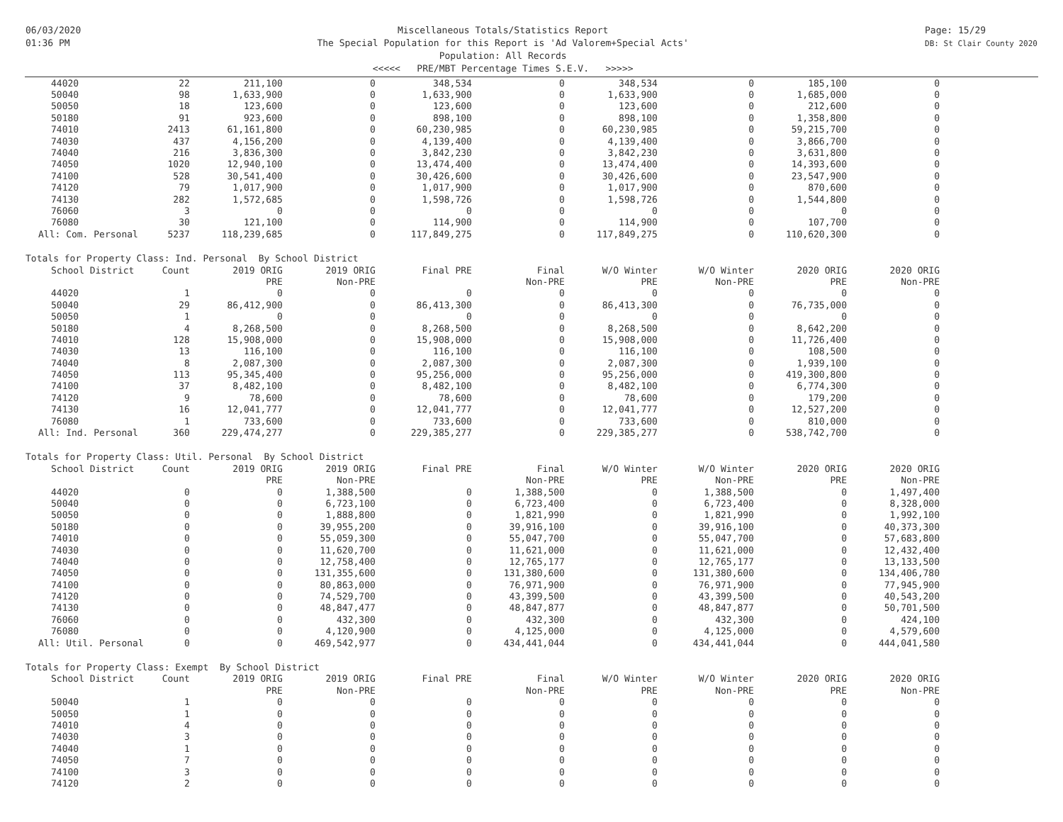06/03/2020
01:36 PM
Miscellaneous Totals/Statistics Report
The Special Population for this Report is 'Ad Valorem+Special Acts'
Population: All Records
<<<<< PRE/MBT Percentage Times S.E.V. >>>>>
Page: 15/29
DB: St Clair County 2020
| 44020 | 22 | 211,100 | 0 | 348,534 | 0 | 348,534 | 0 | 185,100 | 0 |
| 50040 | 98 | 1,633,900 | 0 | 1,633,900 | 0 | 1,633,900 | 0 | 1,685,000 | 0 |
| 50050 | 18 | 123,600 | 0 | 123,600 | 0 | 123,600 | 0 | 212,600 | 0 |
| 50180 | 91 | 923,600 | 0 | 898,100 | 0 | 898,100 | 0 | 1,358,800 | 0 |
| 74010 | 2413 | 61,161,800 | 0 | 60,230,985 | 0 | 60,230,985 | 0 | 59,215,700 | 0 |
| 74030 | 437 | 4,156,200 | 0 | 4,139,400 | 0 | 4,139,400 | 0 | 3,866,700 | 0 |
| 74040 | 216 | 3,836,300 | 0 | 3,842,230 | 0 | 3,842,230 | 0 | 3,631,800 | 0 |
| 74050 | 1020 | 12,940,100 | 0 | 13,474,400 | 0 | 13,474,400 | 0 | 14,393,600 | 0 |
| 74100 | 528 | 30,541,400 | 0 | 30,426,600 | 0 | 30,426,600 | 0 | 23,547,900 | 0 |
| 74120 | 79 | 1,017,900 | 0 | 1,017,900 | 0 | 1,017,900 | 0 | 870,600 | 0 |
| 74130 | 282 | 1,572,685 | 0 | 1,598,726 | 0 | 1,598,726 | 0 | 1,544,800 | 0 |
| 76060 | 3 | 0 | 0 | 0 | 0 | 0 | 0 | 0 | 0 |
| 76080 | 30 | 121,100 | 0 | 114,900 | 0 | 114,900 | 0 | 107,700 | 0 |
| All: Com. Personal | 5237 | 118,239,685 | 0 | 117,849,275 | 0 | 117,849,275 | 0 | 110,620,300 | 0 |
| Totals for Property Class: Ind. Personal By School District | | | | | | | | | |
| School District | Count | 2019 ORIG | 2019 ORIG | Final PRE | Final | W/O Winter | W/O Winter | 2020 ORIG | 2020 ORIG |
| | | PRE | Non-PRE | | Non-PRE | PRE | Non-PRE | PRE | Non-PRE |
| 44020 | 1 | 0 | 0 | 0 | 0 | 0 | 0 | 0 | 0 |
| 50040 | 29 | 86,412,900 | 0 | 86,413,300 | 0 | 86,413,300 | 0 | 76,735,000 | 0 |
| 50050 | 1 | 0 | 0 | 0 | 0 | 0 | 0 | 0 | 0 |
| 50180 | 4 | 8,268,500 | 0 | 8,268,500 | 0 | 8,268,500 | 0 | 8,642,200 | 0 |
| 74010 | 128 | 15,908,000 | 0 | 15,908,000 | 0 | 15,908,000 | 0 | 11,726,400 | 0 |
| 74030 | 13 | 116,100 | 0 | 116,100 | 0 | 116,100 | 0 | 108,500 | 0 |
| 74040 | 8 | 2,087,300 | 0 | 2,087,300 | 0 | 2,087,300 | 0 | 1,939,100 | 0 |
| 74050 | 113 | 95,345,400 | 0 | 95,256,000 | 0 | 95,256,000 | 0 | 419,300,800 | 0 |
| 74100 | 37 | 8,482,100 | 0 | 8,482,100 | 0 | 8,482,100 | 0 | 6,774,300 | 0 |
| 74120 | 9 | 78,600 | 0 | 78,600 | 0 | 78,600 | 0 | 179,200 | 0 |
| 74130 | 16 | 12,041,777 | 0 | 12,041,777 | 0 | 12,041,777 | 0 | 12,527,200 | 0 |
| 76080 | 1 | 733,600 | 0 | 733,600 | 0 | 733,600 | 0 | 810,000 | 0 |
| All: Ind. Personal | 360 | 229,474,277 | 0 | 229,385,277 | 0 | 229,385,277 | 0 | 538,742,700 | 0 |
| Totals for Property Class: Util. Personal By School District | | | | | | | | | |
| School District | Count | 2019 ORIG | 2019 ORIG | Final PRE | Final | W/O Winter | W/O Winter | 2020 ORIG | 2020 ORIG |
| | | PRE | Non-PRE | | Non-PRE | PRE | Non-PRE | PRE | Non-PRE |
| 44020 | 0 | 0 | 1,388,500 | 0 | 1,388,500 | 0 | 1,388,500 | 0 | 1,497,400 |
| 50040 | 0 | 0 | 6,723,100 | 0 | 6,723,400 | 0 | 6,723,400 | 0 | 8,328,000 |
| 50050 | 0 | 0 | 1,888,800 | 0 | 1,821,990 | 0 | 1,821,990 | 0 | 1,992,100 |
| 50180 | 0 | 0 | 39,955,200 | 0 | 39,916,100 | 0 | 39,916,100 | 0 | 40,373,300 |
| 74010 | 0 | 0 | 55,059,300 | 0 | 55,047,700 | 0 | 55,047,700 | 0 | 57,683,800 |
| 74030 | 0 | 0 | 11,620,700 | 0 | 11,621,000 | 0 | 11,621,000 | 0 | 12,432,400 |
| 74040 | 0 | 0 | 12,758,400 | 0 | 12,765,177 | 0 | 12,765,177 | 0 | 13,133,500 |
| 74050 | 0 | 0 | 131,355,600 | 0 | 131,380,600 | 0 | 131,380,600 | 0 | 134,406,780 |
| 74100 | 0 | 0 | 80,863,000 | 0 | 76,971,900 | 0 | 76,971,900 | 0 | 77,945,900 |
| 74120 | 0 | 0 | 74,529,700 | 0 | 43,399,500 | 0 | 43,399,500 | 0 | 40,543,200 |
| 74130 | 0 | 0 | 48,847,477 | 0 | 48,847,877 | 0 | 48,847,877 | 0 | 50,701,500 |
| 76060 | 0 | 0 | 432,300 | 0 | 432,300 | 0 | 432,300 | 0 | 424,100 |
| 76080 | 0 | 0 | 4,120,900 | 0 | 4,125,000 | 0 | 4,125,000 | 0 | 4,579,600 |
| All: Util. Personal | 0 | 0 | 469,542,977 | 0 | 434,441,044 | 0 | 434,441,044 | 0 | 444,041,580 |
| Totals for Property Class: Exempt By School District | | | | | | | | | |
| School District | Count | 2019 ORIG | 2019 ORIG | Final PRE | Final | W/O Winter | W/O Winter | 2020 ORIG | 2020 ORIG |
| | | PRE | Non-PRE | | Non-PRE | PRE | Non-PRE | PRE | Non-PRE |
| 50040 | 1 | 0 | 0 | 0 | 0 | 0 | 0 | 0 | 0 |
| 50050 | 1 | 0 | 0 | 0 | 0 | 0 | 0 | 0 | 0 |
| 74010 | 4 | 0 | 0 | 0 | 0 | 0 | 0 | 0 | 0 |
| 74030 | 3 | 0 | 0 | 0 | 0 | 0 | 0 | 0 | 0 |
| 74040 | 1 | 0 | 0 | 0 | 0 | 0 | 0 | 0 | 0 |
| 74050 | 7 | 0 | 0 | 0 | 0 | 0 | 0 | 0 | 0 |
| 74100 | 3 | 0 | 0 | 0 | 0 | 0 | 0 | 0 | 0 |
| 74120 | 2 | 0 | 0 | 0 | 0 | 0 | 0 | 0 | 0 |